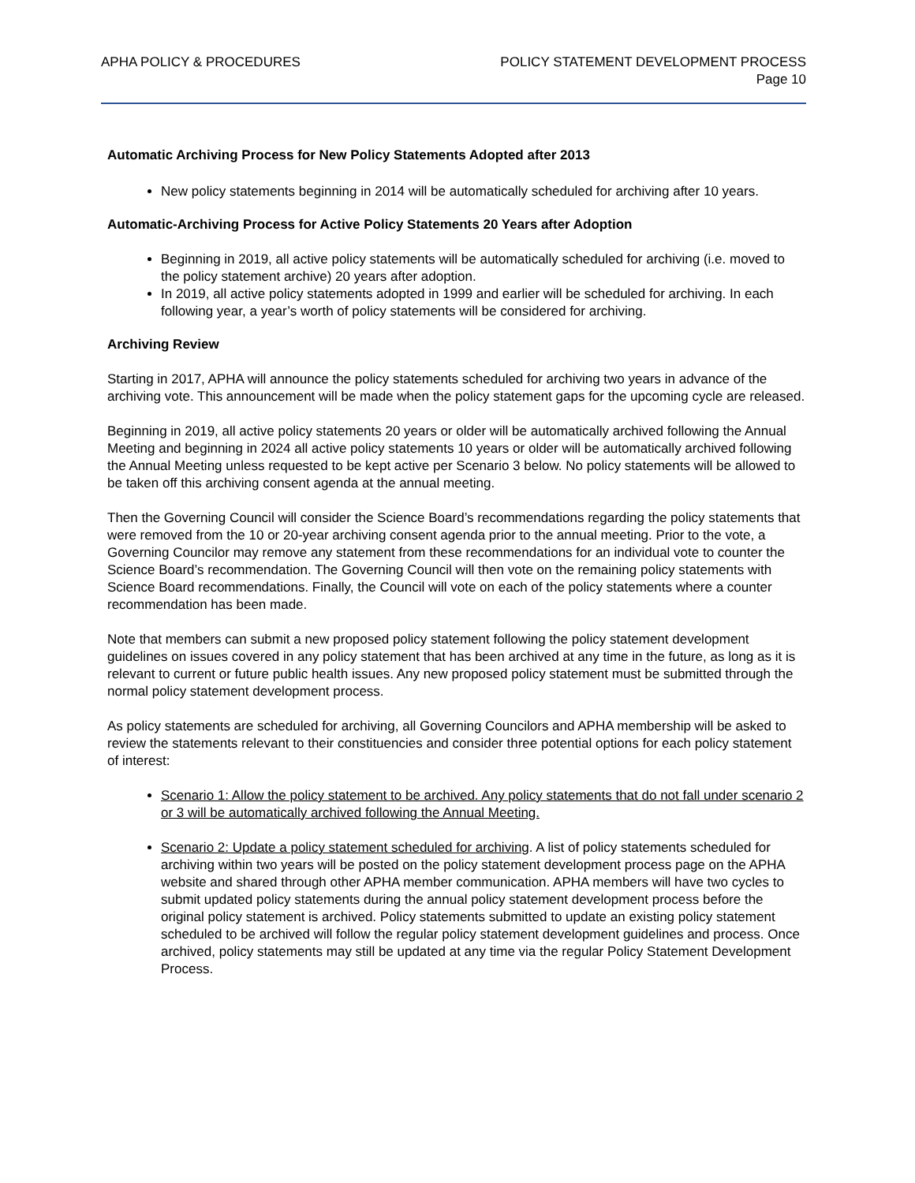APHA POLICY & PROCEDURES POLICY STATEMENT DEVELOPMENT PROCESS
Page 10
Automatic Archiving Process for New Policy Statements Adopted after 2013
New policy statements beginning in 2014 will be automatically scheduled for archiving after 10 years.
Automatic-Archiving Process for Active Policy Statements 20 Years after Adoption
Beginning in 2019, all active policy statements will be automatically scheduled for archiving (i.e. moved to the policy statement archive) 20 years after adoption.
In 2019, all active policy statements adopted in 1999 and earlier will be scheduled for archiving. In each following year, a year’s worth of policy statements will be considered for archiving.
Archiving Review
Starting in 2017, APHA will announce the policy statements scheduled for archiving two years in advance of the archiving vote. This announcement will be made when the policy statement gaps for the upcoming cycle are released.
Beginning in 2019, all active policy statements 20 years or older will be automatically archived following the Annual Meeting and beginning in 2024 all active policy statements 10 years or older will be automatically archived following the Annual Meeting unless requested to be kept active per Scenario 3 below. No policy statements will be allowed to be taken off this archiving consent agenda at the annual meeting.
Then the Governing Council will consider the Science Board’s recommendations regarding the policy statements that were removed from the 10 or 20-year archiving consent agenda prior to the annual meeting. Prior to the vote, a Governing Councilor may remove any statement from these recommendations for an individual vote to counter the Science Board’s recommendation. The Governing Council will then vote on the remaining policy statements with Science Board recommendations. Finally, the Council will vote on each of the policy statements where a counter recommendation has been made.
Note that members can submit a new proposed policy statement following the policy statement development guidelines on issues covered in any policy statement that has been archived at any time in the future, as long as it is relevant to current or future public health issues. Any new proposed policy statement must be submitted through the normal policy statement development process.
As policy statements are scheduled for archiving, all Governing Councilors and APHA membership will be asked to review the statements relevant to their constituencies and consider three potential options for each policy statement of interest:
Scenario 1: Allow the policy statement to be archived. Any policy statements that do not fall under scenario 2 or 3 will be automatically archived following the Annual Meeting.
Scenario 2: Update a policy statement scheduled for archiving. A list of policy statements scheduled for archiving within two years will be posted on the policy statement development process page on the APHA website and shared through other APHA member communication. APHA members will have two cycles to submit updated policy statements during the annual policy statement development process before the original policy statement is archived. Policy statements submitted to update an existing policy statement scheduled to be archived will follow the regular policy statement development guidelines and process. Once archived, policy statements may still be updated at any time via the regular Policy Statement Development Process.